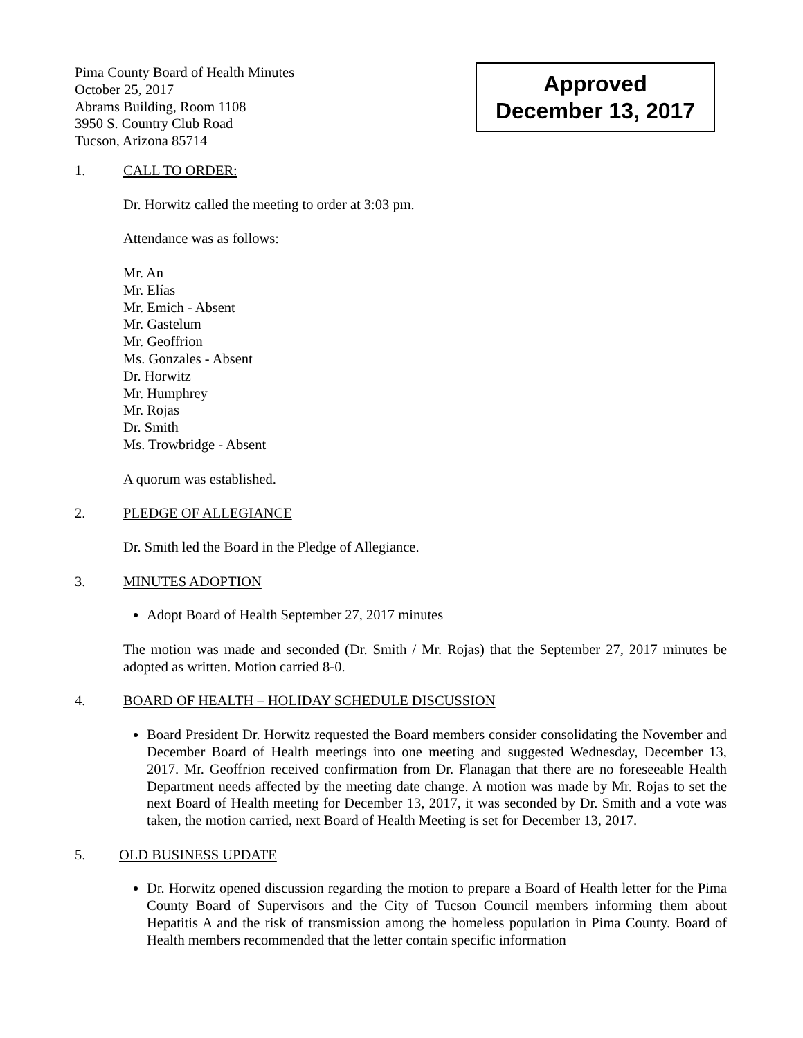Pima County Board of Health Minutes
October 25, 2017
Abrams Building, Room 1108
3950 S. Country Club Road
Tucson, Arizona 85714
Approved
December 13, 2017
1. CALL TO ORDER:
Dr. Horwitz called the meeting to order at 3:03 pm.
Attendance was as follows:
Mr. An
Mr. Elías
Mr. Emich - Absent
Mr. Gastelum
Mr. Geoffrion
Ms. Gonzales - Absent
Dr. Horwitz
Mr. Humphrey
Mr. Rojas
Dr. Smith
Ms. Trowbridge - Absent
A quorum was established.
2. PLEDGE OF ALLEGIANCE
Dr. Smith led the Board in the Pledge of Allegiance.
3. MINUTES ADOPTION
Adopt Board of Health September 27, 2017 minutes
The motion was made and seconded (Dr. Smith / Mr. Rojas) that the September 27, 2017 minutes be adopted as written. Motion carried 8-0.
4. BOARD OF HEALTH – HOLIDAY SCHEDULE DISCUSSION
Board President Dr. Horwitz requested the Board members consider consolidating the November and December Board of Health meetings into one meeting and suggested Wednesday, December 13, 2017. Mr. Geoffrion received confirmation from Dr. Flanagan that there are no foreseeable Health Department needs affected by the meeting date change. A motion was made by Mr. Rojas to set the next Board of Health meeting for December 13, 2017, it was seconded by Dr. Smith and a vote was taken, the motion carried, next Board of Health Meeting is set for December 13, 2017.
5. OLD BUSINESS UPDATE
Dr. Horwitz opened discussion regarding the motion to prepare a Board of Health letter for the Pima County Board of Supervisors and the City of Tucson Council members informing them about Hepatitis A and the risk of transmission among the homeless population in Pima County. Board of Health members recommended that the letter contain specific information